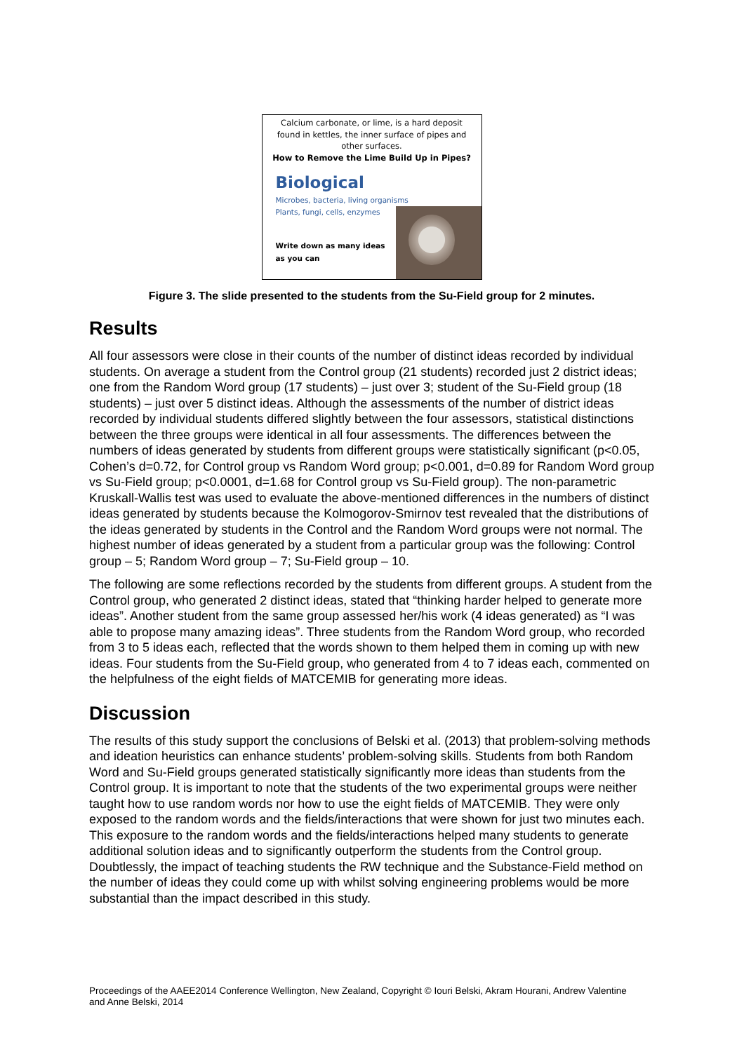Calcium carbonate, or lime, is a hard deposit found in kettles, the inner surface of pipes and other surfaces.
How to Remove the Lime Build Up in Pipes?
Biological
Microbes, bacteria, living organisms
Plants, fungi, cells, enzymes
Write down as many ideas as you can
Figure 3. The slide presented to the students from the Su-Field group for 2 minutes.
Results
All four assessors were close in their counts of the number of distinct ideas recorded by individual students. On average a student from the Control group (21 students) recorded just 2 district ideas; one from the Random Word group (17 students) – just over 3; student of the Su-Field group (18 students) – just over 5 distinct ideas. Although the assessments of the number of district ideas recorded by individual students differed slightly between the four assessors, statistical distinctions between the three groups were identical in all four assessments. The differences between the numbers of ideas generated by students from different groups were statistically significant (p<0.05, Cohen’s d=0.72, for Control group vs Random Word group; p<0.001, d=0.89 for Random Word group vs Su-Field group; p<0.0001, d=1.68 for Control group vs Su-Field group). The non-parametric Kruskall-Wallis test was used to evaluate the above-mentioned differences in the numbers of distinct ideas generated by students because the Kolmogorov-Smirnov test revealed that the distributions of the ideas generated by students in the Control and the Random Word groups were not normal. The highest number of ideas generated by a student from a particular group was the following: Control group – 5; Random Word group – 7; Su-Field group – 10.
The following are some reflections recorded by the students from different groups. A student from the Control group, who generated 2 distinct ideas, stated that “thinking harder helped to generate more ideas”. Another student from the same group assessed her/his work (4 ideas generated) as “I was able to propose many amazing ideas”. Three students from the Random Word group, who recorded from 3 to 5 ideas each, reflected that the words shown to them helped them in coming up with new ideas. Four students from the Su-Field group, who generated from 4 to 7 ideas each, commented on the helpfulness of the eight fields of MATCEMIB for generating more ideas.
Discussion
The results of this study support the conclusions of Belski et al. (2013) that problem-solving methods and ideation heuristics can enhance students’ problem-solving skills. Students from both Random Word and Su-Field groups generated statistically significantly more ideas than students from the Control group. It is important to note that the students of the two experimental groups were neither taught how to use random words nor how to use the eight fields of MATCEMIB. They were only exposed to the random words and the fields/interactions that were shown for just two minutes each. This exposure to the random words and the fields/interactions helped many students to generate additional solution ideas and to significantly outperform the students from the Control group. Doubtlessly, the impact of teaching students the RW technique and the Substance-Field method on the number of ideas they could come up with whilst solving engineering problems would be more substantial than the impact described in this study.
Proceedings of the AAEE2014 Conference Wellington, New Zealand, Copyright © Iouri Belski, Akram Hourani, Andrew Valentine and Anne Belski, 2014